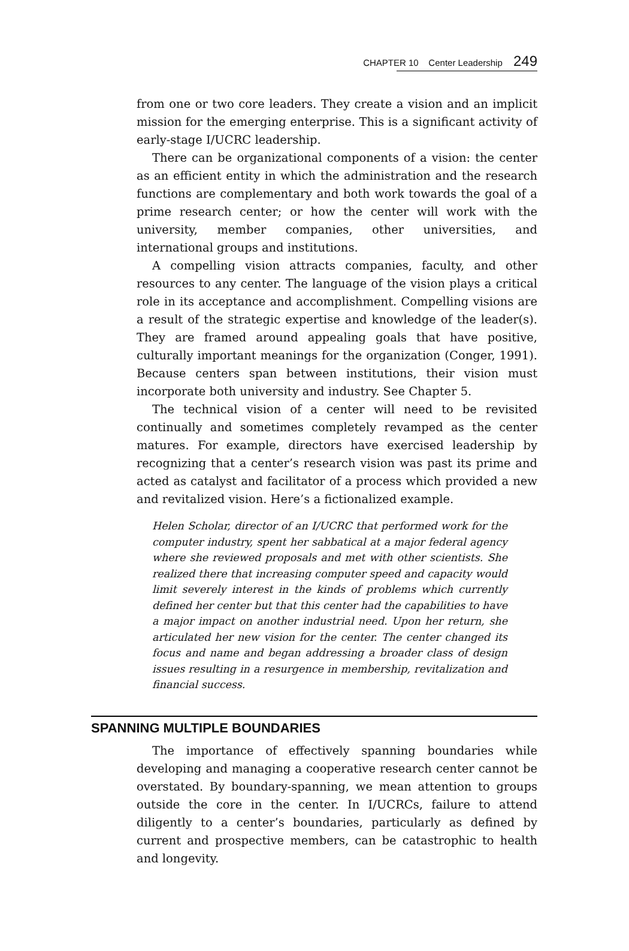CHAPTER 10 Center Leadership 249
from one or two core leaders. They create a vision and an implicit mission for the emerging enterprise. This is a significant activity of early-stage I/UCRC leadership.
There can be organizational components of a vision: the center as an efficient entity in which the administration and the research functions are complementary and both work towards the goal of a prime research center; or how the center will work with the university, member companies, other universities, and international groups and institutions.
A compelling vision attracts companies, faculty, and other resources to any center. The language of the vision plays a critical role in its acceptance and accomplishment. Compelling visions are a result of the strategic expertise and knowledge of the leader(s). They are framed around appealing goals that have positive, culturally important meanings for the organization (Conger, 1991). Because centers span between institutions, their vision must incorporate both university and industry. See Chapter 5.
The technical vision of a center will need to be revisited continually and sometimes completely revamped as the center matures. For example, directors have exercised leadership by recognizing that a center’s research vision was past its prime and acted as catalyst and facilitator of a process which provided a new and revitalized vision. Here’s a fictionalized example.
Helen Scholar, director of an I/UCRC that performed work for the computer industry, spent her sabbatical at a major federal agency where she reviewed proposals and met with other scientists. She realized there that increasing computer speed and capacity would limit severely interest in the kinds of problems which currently defined her center but that this center had the capabilities to have a major impact on another industrial need. Upon her return, she articulated her new vision for the center. The center changed its focus and name and began addressing a broader class of design issues resulting in a resurgence in membership, revitalization and financial success.
SPANNING MULTIPLE BOUNDARIES
The importance of effectively spanning boundaries while developing and managing a cooperative research center cannot be overstated. By boundary-spanning, we mean attention to groups outside the core in the center. In I/UCRCs, failure to attend diligently to a center’s boundaries, particularly as defined by current and prospective members, can be catastrophic to health and longevity.